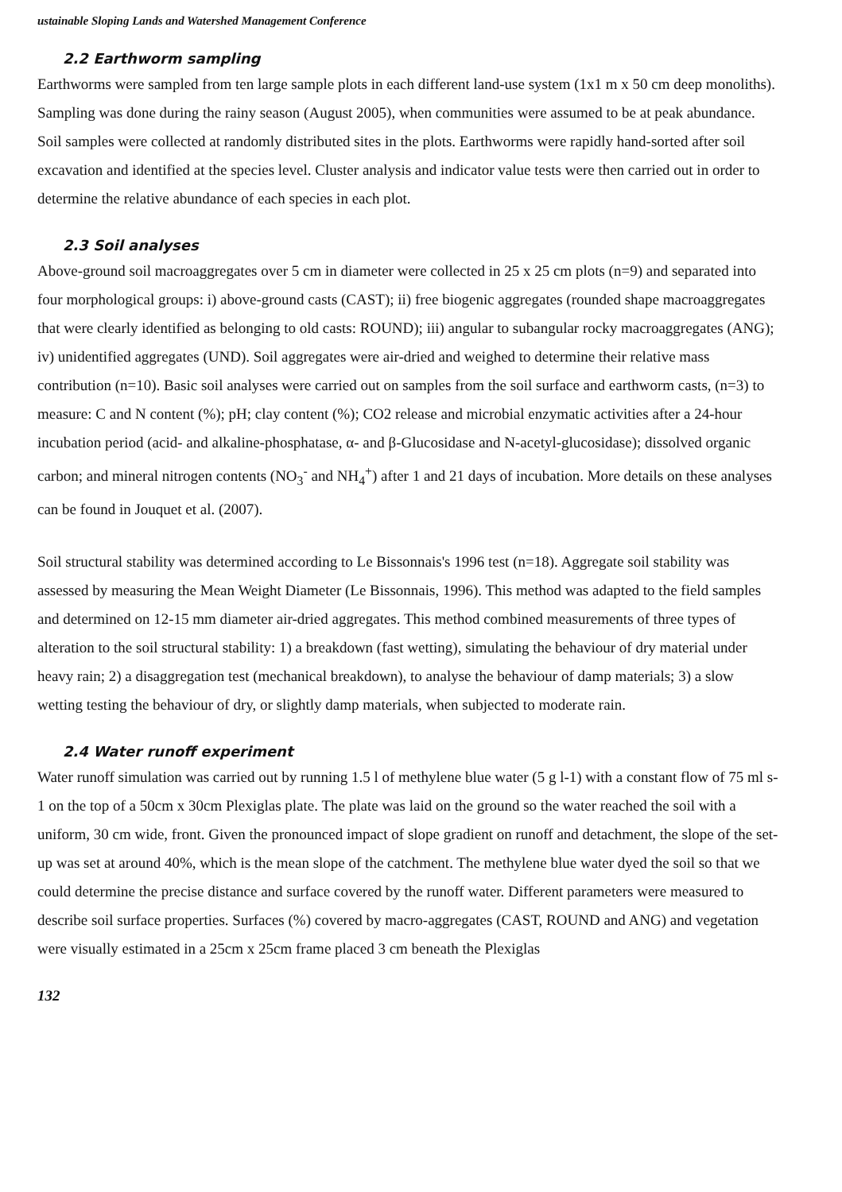ustainable Sloping Lands and Watershed Management Conference
2.2 Earthworm sampling
Earthworms were sampled from ten large sample plots in each different land-use system (1x1 m x 50 cm deep monoliths). Sampling was done during the rainy season (August 2005), when communities were assumed to be at peak abundance. Soil samples were collected at randomly distributed sites in the plots. Earthworms were rapidly hand-sorted after soil excavation and identified at the species level. Cluster analysis and indicator value tests were then carried out in order to determine the relative abundance of each species in each plot.
2.3 Soil analyses
Above-ground soil macroaggregates over 5 cm in diameter were collected in 25 x 25 cm plots (n=9) and separated into four morphological groups: i) above-ground casts (CAST); ii) free biogenic aggregates (rounded shape macroaggregates that were clearly identified as belonging to old casts: ROUND); iii) angular to subangular rocky macroaggregates (ANG); iv) unidentified aggregates (UND). Soil aggregates were air-dried and weighed to determine their relative mass contribution (n=10). Basic soil analyses were carried out on samples from the soil surface and earthworm casts, (n=3) to measure: C and N content (%); pH; clay content (%); CO2 release and microbial enzymatic activities after a 24-hour incubation period (acid- and alkaline-phosphatase, α- and β-Glucosidase and N-acetyl-glucosidase); dissolved organic carbon; and mineral nitrogen contents (NO<sub>3</sub><sup>-</sup> and NH<sub>4</sub><sup>+</sup>) after 1 and 21 days of incubation. More details on these analyses can be found in Jouquet et al. (2007).
Soil structural stability was determined according to Le Bissonnais's 1996 test (n=18). Aggregate soil stability was assessed by measuring the Mean Weight Diameter (Le Bissonnais, 1996). This method was adapted to the field samples and determined on 12-15 mm diameter air-dried aggregates. This method combined measurements of three types of alteration to the soil structural stability: 1) a breakdown (fast wetting), simulating the behaviour of dry material under heavy rain; 2) a disaggregation test (mechanical breakdown), to analyse the behaviour of damp materials; 3) a slow wetting testing the behaviour of dry, or slightly damp materials, when subjected to moderate rain.
2.4 Water runoff experiment
Water runoff simulation was carried out by running 1.5 l of methylene blue water (5 g l-1) with a constant flow of 75 ml s-1 on the top of a 50cm x 30cm Plexiglas plate. The plate was laid on the ground so the water reached the soil with a uniform, 30 cm wide, front. Given the pronounced impact of slope gradient on runoff and detachment, the slope of the set-up was set at around 40%, which is the mean slope of the catchment. The methylene blue water dyed the soil so that we could determine the precise distance and surface covered by the runoff water. Different parameters were measured to describe soil surface properties. Surfaces (%) covered by macro-aggregates (CAST, ROUND and ANG) and vegetation were visually estimated in a 25cm x 25cm frame placed 3 cm beneath the Plexiglas
132